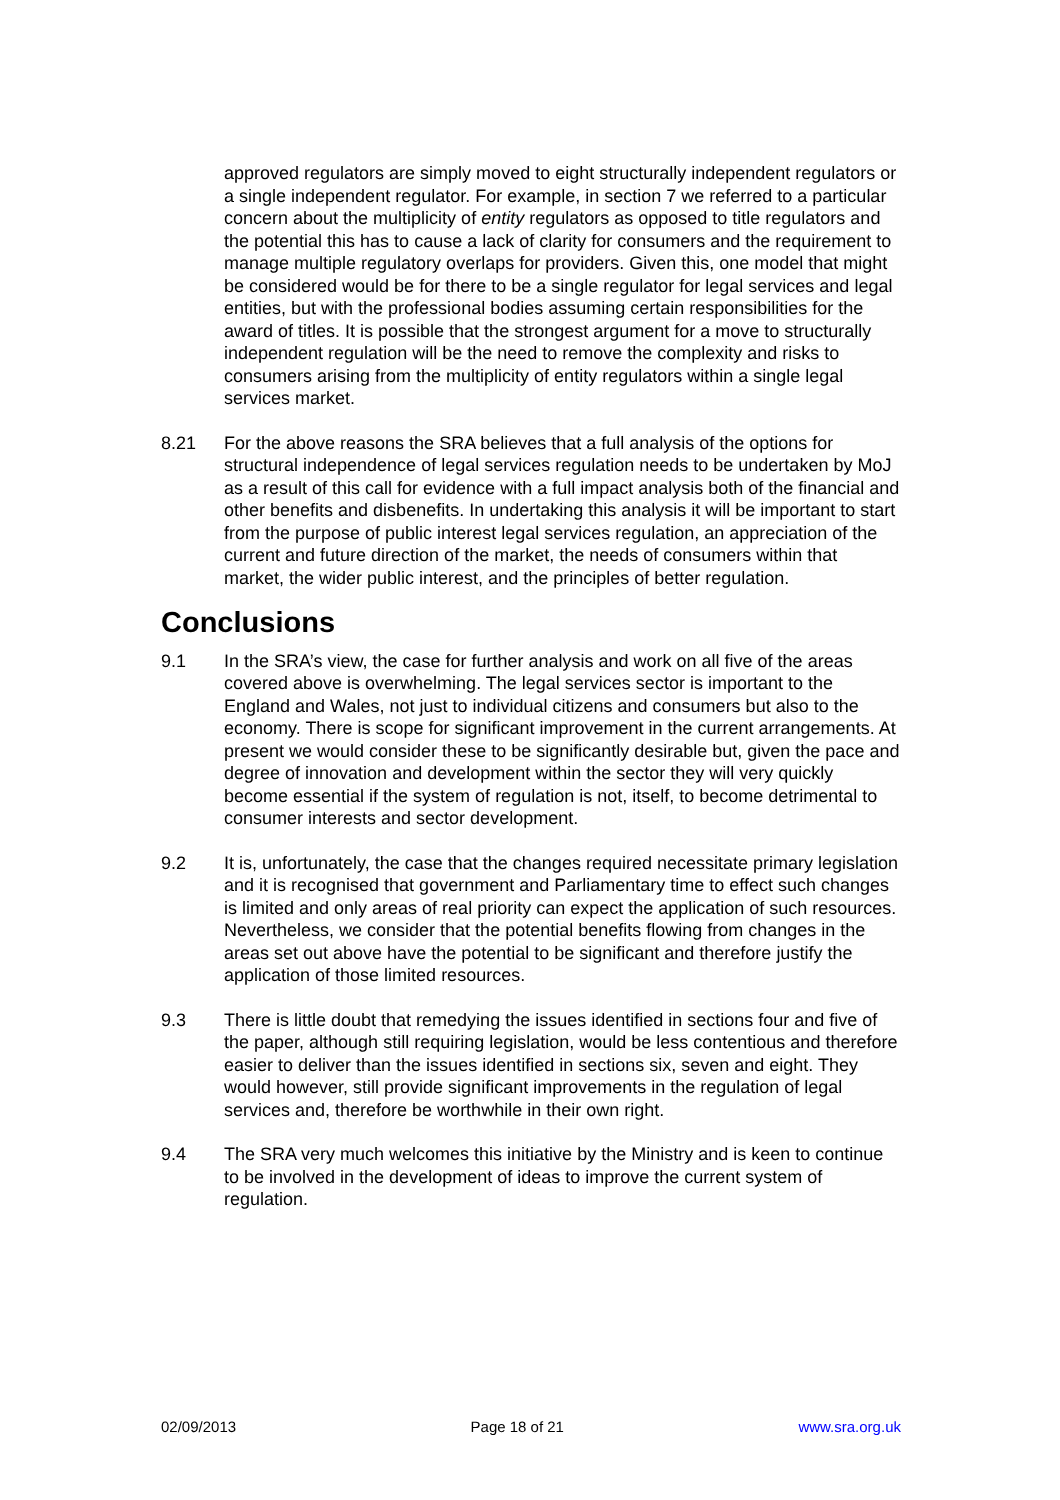approved regulators are simply moved to eight structurally independent regulators or a single independent regulator. For example, in section 7 we referred to a particular concern about the multiplicity of entity regulators as opposed to title regulators and the potential this has to cause a lack of clarity for consumers and the requirement to manage multiple regulatory overlaps for providers. Given this, one model that might be considered would be for there to be a single regulator for legal services and legal entities, but with the professional bodies assuming certain responsibilities for the award of titles. It is possible that the strongest argument for a move to structurally independent regulation will be the need to remove the complexity and risks to consumers arising from the multiplicity of entity regulators within a single legal services market.
8.21 For the above reasons the SRA believes that a full analysis of the options for structural independence of legal services regulation needs to be undertaken by MoJ as a result of this call for evidence with a full impact analysis both of the financial and other benefits and disbenefits. In undertaking this analysis it will be important to start from the purpose of public interest legal services regulation, an appreciation of the current and future direction of the market, the needs of consumers within that market, the wider public interest, and the principles of better regulation.
Conclusions
9.1 In the SRA’s view, the case for further analysis and work on all five of the areas covered above is overwhelming. The legal services sector is important to the England and Wales, not just to individual citizens and consumers but also to the economy. There is scope for significant improvement in the current arrangements. At present we would consider these to be significantly desirable but, given the pace and degree of innovation and development within the sector they will very quickly become essential if the system of regulation is not, itself, to become detrimental to consumer interests and sector development.
9.2 It is, unfortunately, the case that the changes required necessitate primary legislation and it is recognised that government and Parliamentary time to effect such changes is limited and only areas of real priority can expect the application of such resources. Nevertheless, we consider that the potential benefits flowing from changes in the areas set out above have the potential to be significant and therefore justify the application of those limited resources.
9.3 There is little doubt that remedying the issues identified in sections four and five of the paper, although still requiring legislation, would be less contentious and therefore easier to deliver than the issues identified in sections six, seven and eight. They would however, still provide significant improvements in the regulation of legal services and, therefore be worthwhile in their own right.
9.4 The SRA very much welcomes this initiative by the Ministry and is keen to continue to be involved in the development of ideas to improve the current system of regulation.
02/09/2013 Page 18 of 21 www.sra.org.uk